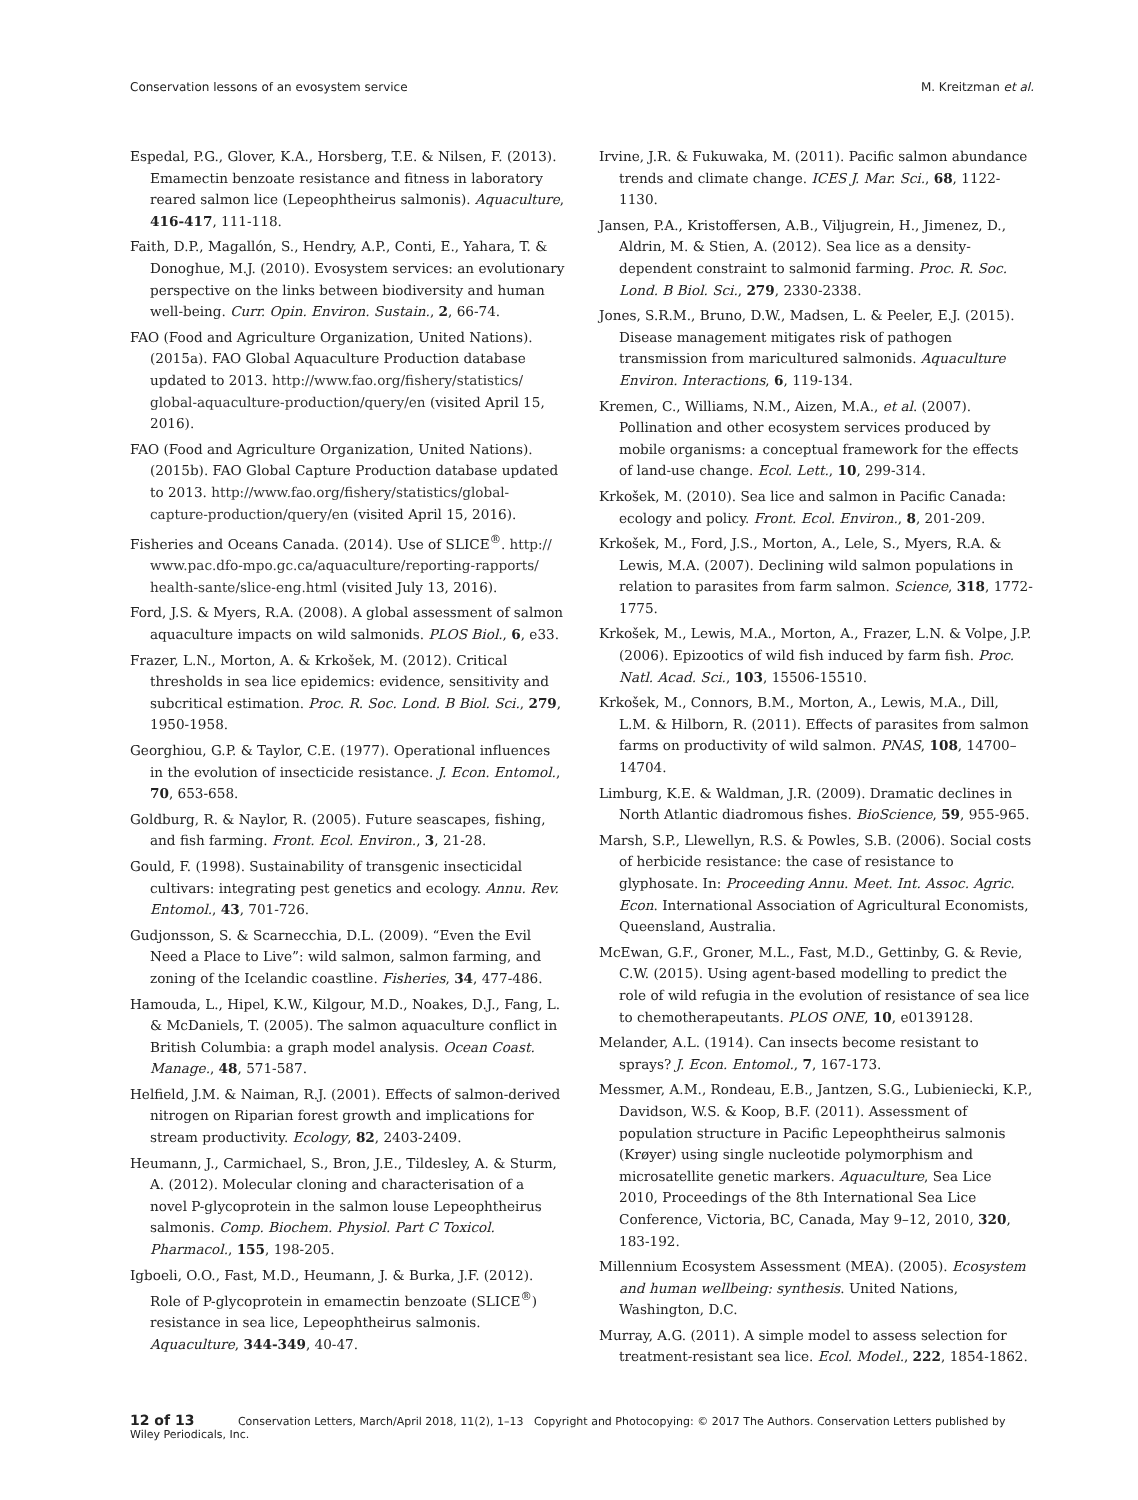Conservation lessons of an evosystem service M. Kreitzman et al.
Espedal, P.G., Glover, K.A., Horsberg, T.E. & Nilsen, F. (2013). Emamectin benzoate resistance and fitness in laboratory reared salmon lice (Lepeophtheirus salmonis). Aquaculture, 416-417, 111-118.
Faith, D.P., Magallón, S., Hendry, A.P., Conti, E., Yahara, T. & Donoghue, M.J. (2010). Evosystem services: an evolutionary perspective on the links between biodiversity and human well-being. Curr. Opin. Environ. Sustain., 2, 66-74.
FAO (Food and Agriculture Organization, United Nations). (2015a). FAO Global Aquaculture Production database updated to 2013. http://www.fao.org/fishery/statistics/ global-aquaculture-production/query/en (visited April 15, 2016).
FAO (Food and Agriculture Organization, United Nations). (2015b). FAO Global Capture Production database updated to 2013. http://www.fao.org/fishery/statistics/global-capture-production/query/en (visited April 15, 2016).
Fisheries and Oceans Canada. (2014). Use of SLICE<sup>®</sup>. http:// www.pac.dfo-mpo.gc.ca/aquaculture/reporting-rapports/ health-sante/slice-eng.html (visited July 13, 2016).
Ford, J.S. & Myers, R.A. (2008). A global assessment of salmon aquaculture impacts on wild salmonids. PLOS Biol., 6, e33.
Frazer, L.N., Morton, A. & Krkošek, M. (2012). Critical thresholds in sea lice epidemics: evidence, sensitivity and subcritical estimation. Proc. R. Soc. Lond. B Biol. Sci., 279, 1950-1958.
Georghiou, G.P. & Taylor, C.E. (1977). Operational influences in the evolution of insecticide resistance. J. Econ. Entomol., 70, 653-658.
Goldburg, R. & Naylor, R. (2005). Future seascapes, fishing, and fish farming. Front. Ecol. Environ., 3, 21-28.
Gould, F. (1998). Sustainability of transgenic insecticidal cultivars: integrating pest genetics and ecology. Annu. Rev. Entomol., 43, 701-726.
Gudjonsson, S. & Scarnecchia, D.L. (2009). “Even the Evil Need a Place to Live”: wild salmon, salmon farming, and zoning of the Icelandic coastline. Fisheries, 34, 477-486.
Hamouda, L., Hipel, K.W., Kilgour, M.D., Noakes, D.J., Fang, L. & McDaniels, T. (2005). The salmon aquaculture conflict in British Columbia: a graph model analysis. Ocean Coast. Manage., 48, 571-587.
Helfield, J.M. & Naiman, R.J. (2001). Effects of salmon-derived nitrogen on Riparian forest growth and implications for stream productivity. Ecology, 82, 2403-2409.
Heumann, J., Carmichael, S., Bron, J.E., Tildesley, A. & Sturm, A. (2012). Molecular cloning and characterisation of a novel P-glycoprotein in the salmon louse Lepeophtheirus salmonis. Comp. Biochem. Physiol. Part C Toxicol. Pharmacol., 155, 198-205.
Igboeli, O.O., Fast, M.D., Heumann, J. & Burka, J.F. (2012). Role of P-glycoprotein in emamectin benzoate (SLICE<sup>®</sup>) resistance in sea lice, Lepeophtheirus salmonis. Aquaculture, 344-349, 40-47.
Irvine, J.R. & Fukuwaka, M. (2011). Pacific salmon abundance trends and climate change. ICES J. Mar. Sci., 68, 1122-1130.
Jansen, P.A., Kristoffersen, A.B., Viljugrein, H., Jimenez, D., Aldrin, M. & Stien, A. (2012). Sea lice as a density-dependent constraint to salmonid farming. Proc. R. Soc. Lond. B Biol. Sci., 279, 2330-2338.
Jones, S.R.M., Bruno, D.W., Madsen, L. & Peeler, E.J. (2015). Disease management mitigates risk of pathogen transmission from maricultured salmonids. Aquaculture Environ. Interactions, 6, 119-134.
Kremen, C., Williams, N.M., Aizen, M.A., et al. (2007). Pollination and other ecosystem services produced by mobile organisms: a conceptual framework for the effects of land-use change. Ecol. Lett., 10, 299-314.
Krkošek, M. (2010). Sea lice and salmon in Pacific Canada: ecology and policy. Front. Ecol. Environ., 8, 201-209.
Krkošek, M., Ford, J.S., Morton, A., Lele, S., Myers, R.A. & Lewis, M.A. (2007). Declining wild salmon populations in relation to parasites from farm salmon. Science, 318, 1772-1775.
Krkošek, M., Lewis, M.A., Morton, A., Frazer, L.N. & Volpe, J.P. (2006). Epizootics of wild fish induced by farm fish. Proc. Natl. Acad. Sci., 103, 15506-15510.
Krkošek, M., Connors, B.M., Morton, A., Lewis, M.A., Dill, L.M. & Hilborn, R. (2011). Effects of parasites from salmon farms on productivity of wild salmon. PNAS, 108, 14700–14704.
Limburg, K.E. & Waldman, J.R. (2009). Dramatic declines in North Atlantic diadromous fishes. BioScience, 59, 955-965.
Marsh, S.P., Llewellyn, R.S. & Powles, S.B. (2006). Social costs of herbicide resistance: the case of resistance to glyphosate. In: Proceeding Annu. Meet. Int. Assoc. Agric. Econ. International Association of Agricultural Economists, Queensland, Australia.
McEwan, G.F., Groner, M.L., Fast, M.D., Gettinby, G. & Revie, C.W. (2015). Using agent-based modelling to predict the role of wild refugia in the evolution of resistance of sea lice to chemotherapeutants. PLOS ONE, 10, e0139128.
Melander, A.L. (1914). Can insects become resistant to sprays? J. Econ. Entomol., 7, 167-173.
Messmer, A.M., Rondeau, E.B., Jantzen, S.G., Lubieniecki, K.P., Davidson, W.S. & Koop, B.F. (2011). Assessment of population structure in Pacific Lepeophtheirus salmonis (Krøyer) using single nucleotide polymorphism and microsatellite genetic markers. Aquaculture, Sea Lice 2010, Proceedings of the 8th International Sea Lice Conference, Victoria, BC, Canada, May 9–12, 2010, 320, 183-192.
Millennium Ecosystem Assessment (MEA). (2005). Ecosystem and human wellbeing: synthesis. United Nations, Washington, D.C.
Murray, A.G. (2011). A simple model to assess selection for treatment-resistant sea lice. Ecol. Model., 222, 1854-1862.
12 of 13 Conservation Letters, March/April 2018, 11(2), 1–13 Copyright and Photocopying: © 2017 The Authors. Conservation Letters published by Wiley Periodicals, Inc.